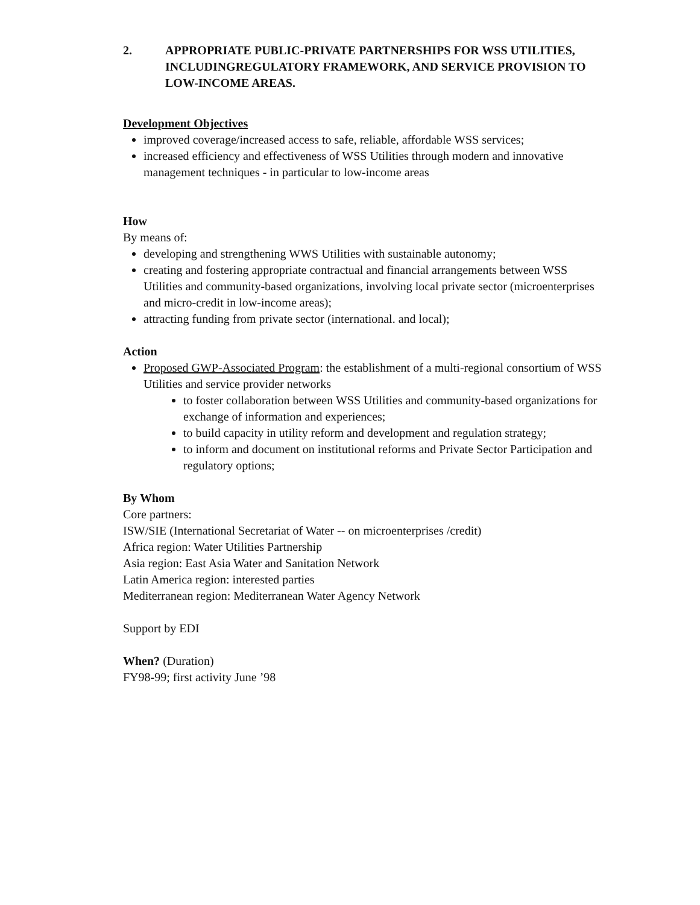2. APPROPRIATE PUBLIC-PRIVATE PARTNERSHIPS FOR WSS UTILITIES, INCLUDINGREGULATORY FRAMEWORK, AND SERVICE PROVISION TO LOW-INCOME AREAS.
Development Objectives
improved coverage/increased access to safe, reliable, affordable WSS services;
increased efficiency and effectiveness of WSS Utilities through modern and innovative management techniques - in particular to low-income areas
How
By means of:
developing and strengthening WWS Utilities with sustainable autonomy;
creating and fostering appropriate contractual and financial arrangements between WSS Utilities and community-based organizations, involving local private sector (microenterprises and micro-credit in low-income areas);
attracting funding from private sector (international. and local);
Action
Proposed GWP-Associated Program: the establishment of a multi-regional consortium of WSS Utilities and service provider networks
to foster collaboration between WSS Utilities and community-based organizations for exchange of information and experiences;
to build capacity in utility reform and development and regulation strategy;
to inform and document on institutional reforms and Private Sector Participation and regulatory options;
By Whom
Core partners:
ISW/SIE (International Secretariat of Water -- on microenterprises /credit)
Africa region: Water Utilities Partnership
Asia region: East Asia Water and Sanitation Network
Latin America region: interested parties
Mediterranean region: Mediterranean Water Agency Network
Support by EDI
When? (Duration)
FY98-99; first activity June ’98